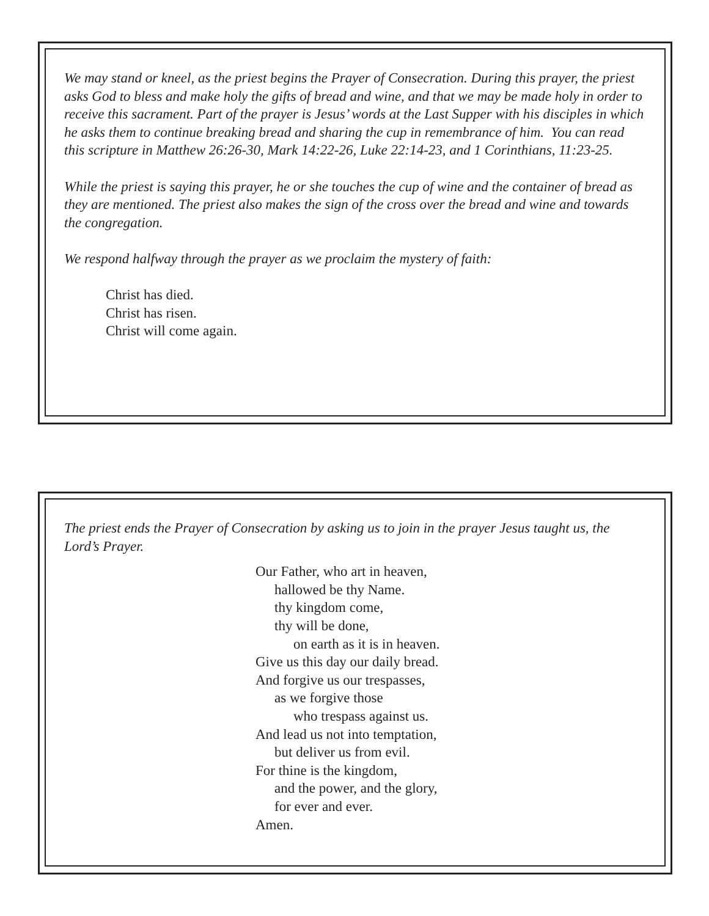We may stand or kneel, as the priest begins the Prayer of Consecration. During this prayer, the priest asks God to bless and make holy the gifts of bread and wine, and that we may be made holy in order to receive this sacrament. Part of the prayer is Jesus’ words at the Last Supper with his disciples in which he asks them to continue breaking bread and sharing the cup in remembrance of him. You can read this scripture in Matthew 26:26-30, Mark 14:22-26, Luke 22:14-23, and 1 Corinthians, 11:23-25.
While the priest is saying this prayer, he or she touches the cup of wine and the container of bread as they are mentioned. The priest also makes the sign of the cross over the bread and wine and towards the congregation.
We respond halfway through the prayer as we proclaim the mystery of faith:
Christ has died.
Christ has risen.
Christ will come again.
The priest ends the Prayer of Consecration by asking us to join in the prayer Jesus taught us, the Lord’s Prayer.
Our Father, who art in heaven,
hallowed be thy Name.
thy kingdom come,
thy will be done,
on earth as it is in heaven.
Give us this day our daily bread.
And forgive us our trespasses,
as we forgive those
who trespass against us.
And lead us not into temptation,
but deliver us from evil.
For thine is the kingdom,
and the power, and the glory,
for ever and ever.
Amen.